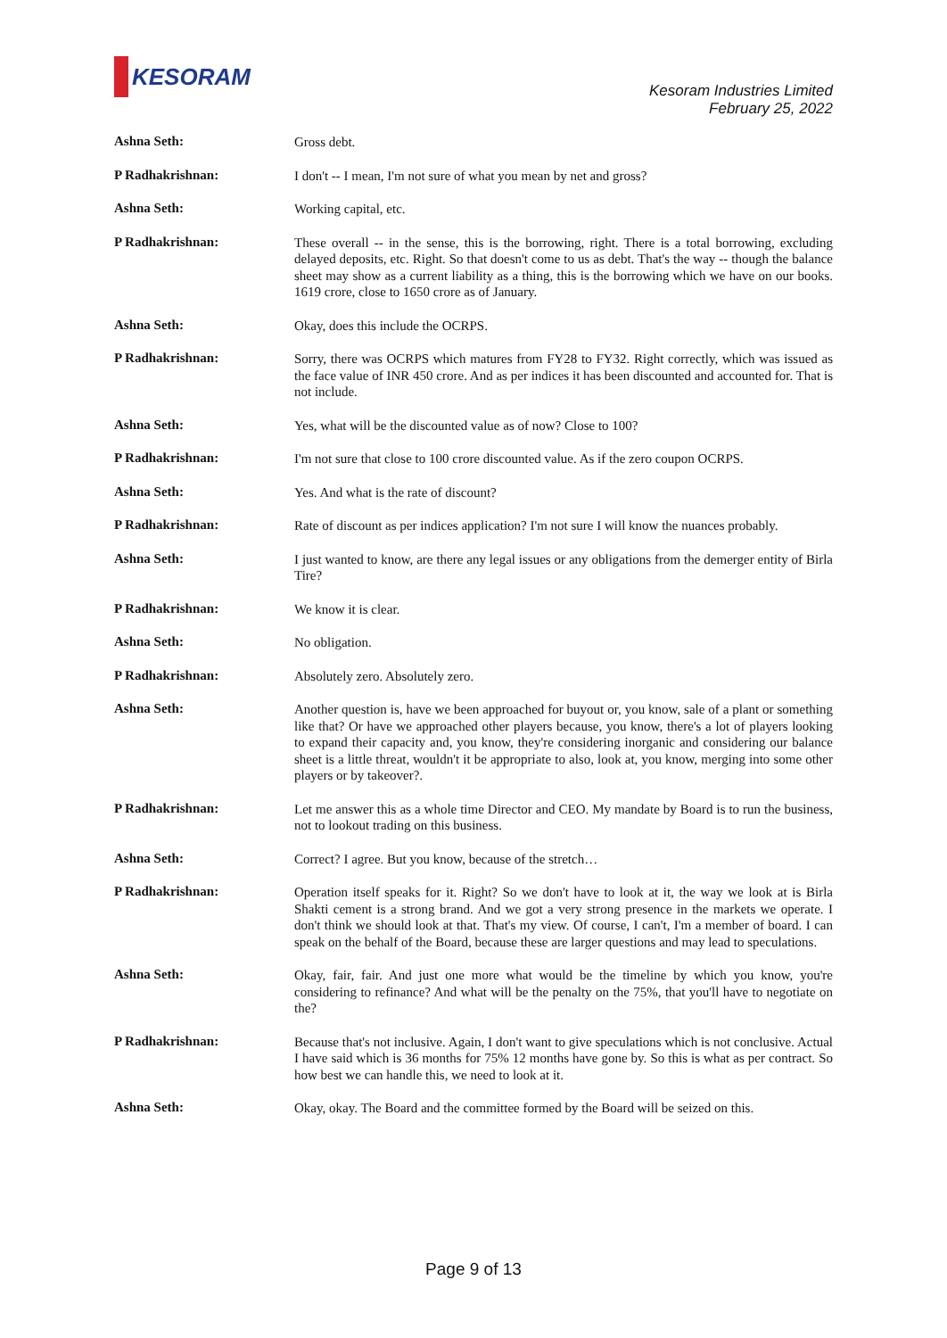KESORAM
Kesoram Industries Limited
February 25, 2022
Ashna Seth:
Gross debt.
P Radhakrishnan:
I don't -- I mean, I'm not sure of what you mean by net and gross?
Ashna Seth:
Working capital, etc.
P Radhakrishnan:
These overall -- in the sense, this is the borrowing, right. There is a total borrowing, excluding delayed deposits, etc. Right. So that doesn't come to us as debt. That's the way -- though the balance sheet may show as a current liability as a thing, this is the borrowing which we have on our books. 1619 crore, close to 1650 crore as of January.
Ashna Seth:
Okay, does this include the OCRPS.
P Radhakrishnan:
Sorry, there was OCRPS which matures from FY28 to FY32. Right correctly, which was issued as the face value of INR 450 crore. And as per indices it has been discounted and accounted for. That is not include.
Ashna Seth:
Yes, what will be the discounted value as of now? Close to 100?
P Radhakrishnan:
I'm not sure that close to 100 crore discounted value. As if the zero coupon OCRPS.
Ashna Seth:
Yes. And what is the rate of discount?
P Radhakrishnan:
Rate of discount as per indices application? I'm not sure I will know the nuances probably.
Ashna Seth:
I just wanted to know, are there any legal issues or any obligations from the demerger entity of Birla Tire?
P Radhakrishnan:
We know it is clear.
Ashna Seth:
No obligation.
P Radhakrishnan:
Absolutely zero. Absolutely zero.
Ashna Seth:
Another question is, have we been approached for buyout or, you know, sale of a plant or something like that? Or have we approached other players because, you know, there's a lot of players looking to expand their capacity and, you know, they're considering inorganic and considering our balance sheet is a little threat, wouldn't it be appropriate to also, look at, you know, merging into some other players or by takeover?.
P Radhakrishnan:
Let me answer this as a whole time Director and CEO. My mandate by Board is to run the business, not to lookout trading on this business.
Ashna Seth:
Correct? I agree. But you know, because of the stretch…
P Radhakrishnan:
Operation itself speaks for it. Right? So we don't have to look at it, the way we look at is Birla Shakti cement is a strong brand. And we got a very strong presence in the markets we operate. I don't think we should look at that. That's my view. Of course, I can't, I'm a member of board. I can speak on the behalf of the Board, because these are larger questions and may lead to speculations.
Ashna Seth:
Okay, fair, fair. And just one more what would be the timeline by which you know, you're considering to refinance? And what will be the penalty on the 75%, that you'll have to negotiate on the?
P Radhakrishnan:
Because that's not inclusive. Again, I don't want to give speculations which is not conclusive. Actual I have said which is 36 months for 75% 12 months have gone by. So this is what as per contract. So how best we can handle this, we need to look at it.
Ashna Seth:
Okay, okay. The Board and the committee formed by the Board will be seized on this.
Page 9 of 13